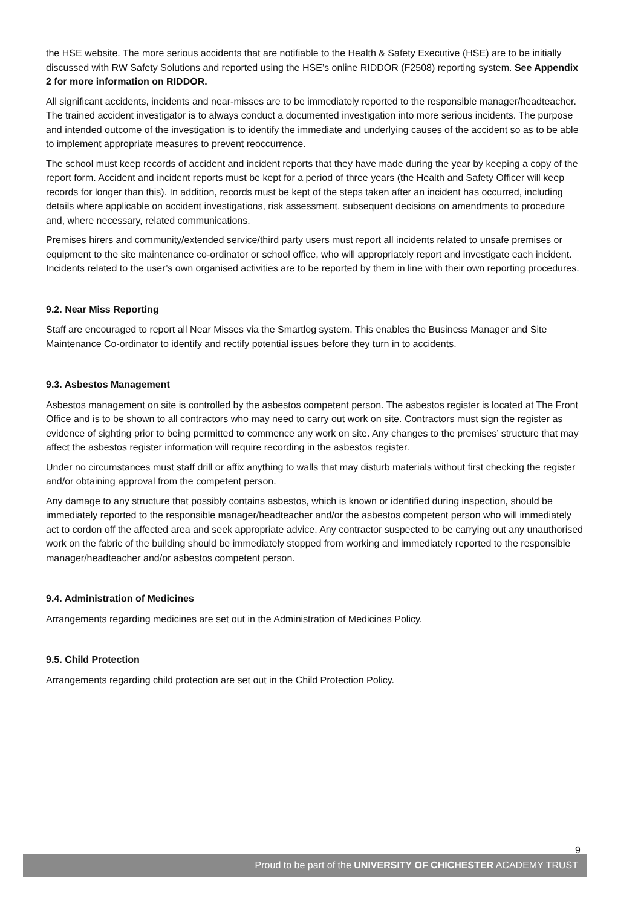the HSE website. The more serious accidents that are notifiable to the Health & Safety Executive (HSE) are to be initially discussed with RW Safety Solutions and reported using the HSE’s online RIDDOR (F2508) reporting system. See Appendix 2 for more information on RIDDOR.
All significant accidents, incidents and near-misses are to be immediately reported to the responsible manager/headteacher. The trained accident investigator is to always conduct a documented investigation into more serious incidents. The purpose and intended outcome of the investigation is to identify the immediate and underlying causes of the accident so as to be able to implement appropriate measures to prevent reoccurrence.
The school must keep records of accident and incident reports that they have made during the year by keeping a copy of the report form. Accident and incident reports must be kept for a period of three years (the Health and Safety Officer will keep records for longer than this). In addition, records must be kept of the steps taken after an incident has occurred, including details where applicable on accident investigations, risk assessment, subsequent decisions on amendments to procedure and, where necessary, related communications.
Premises hirers and community/extended service/third party users must report all incidents related to unsafe premises or equipment to the site maintenance co-ordinator or school office, who will appropriately report and investigate each incident. Incidents related to the user’s own organised activities are to be reported by them in line with their own reporting procedures.
9.2. Near Miss Reporting
Staff are encouraged to report all Near Misses via the Smartlog system. This enables the Business Manager and Site Maintenance Co-ordinator to identify and rectify potential issues before they turn in to accidents.
9.3. Asbestos Management
Asbestos management on site is controlled by the asbestos competent person. The asbestos register is located at The Front Office and is to be shown to all contractors who may need to carry out work on site. Contractors must sign the register as evidence of sighting prior to being permitted to commence any work on site. Any changes to the premises’ structure that may affect the asbestos register information will require recording in the asbestos register.
Under no circumstances must staff drill or affix anything to walls that may disturb materials without first checking the register and/or obtaining approval from the competent person.
Any damage to any structure that possibly contains asbestos, which is known or identified during inspection, should be immediately reported to the responsible manager/headteacher and/or the asbestos competent person who will immediately act to cordon off the affected area and seek appropriate advice. Any contractor suspected to be carrying out any unauthorised work on the fabric of the building should be immediately stopped from working and immediately reported to the responsible manager/headteacher and/or asbestos competent person.
9.4. Administration of Medicines
Arrangements regarding medicines are set out in the Administration of Medicines Policy.
9.5. Child Protection
Arrangements regarding child protection are set out in the Child Protection Policy.
9
Proud to be part of the UNIVERSITY OF CHICHESTER ACADEMY TRUST